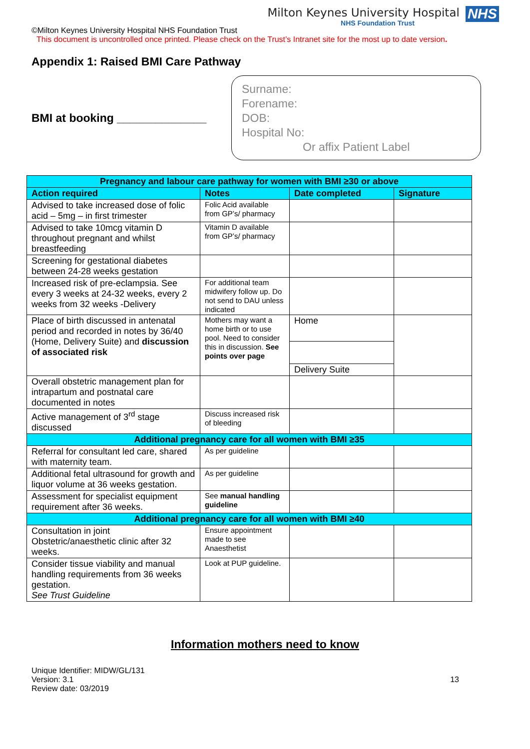Milton Keynes University Hospital
NHS Foundation Trust
NHS
©Milton Keynes University Hospital NHS Foundation Trust
This document is uncontrolled once printed. Please check on the Trust’s Intranet site for the most up to date version.
Appendix 1: Raised BMI Care Pathway
BMI at booking ______________
Surname:
Forename:
DOB:
Hospital No:
Or affix Patient Label
| Pregnancy and labour care pathway for women with BMI ≥30 or above | | | |
| --- | --- | --- | --- |
| Action required | Notes | Date completed | Signature |
| Advised to take increased dose of folic acid – 5mg – in first trimester | Folic Acid available from GP’s/ pharmacy | | |
| Advised to take 10mcg vitamin D throughout pregnant and whilst breastfeeding | Vitamin D available from GP’s/ pharmacy | | |
| Screening for gestational diabetes between 24-28 weeks gestation | | | |
| Increased risk of pre-eclampsia. See every 3 weeks at 24-32 weeks, every 2 weeks from 32 weeks -Delivery | For additional team midwifery follow up. Do not send to DAU unless indicated | | |
| Place of birth discussed in antenatal period and recorded in notes by 36/40 (Home, Delivery Suite) and discussion of associated risk | Mothers may want a home birth or to use pool. Need to consider this in discussion. See points over page | Home | |
| | | Delivery Suite | |
| Overall obstetric management plan for intrapartum and postnatal care documented in notes | | | |
| Active management of 3<sup>rd</sup> stage discussed | Discuss increased risk of bleeding | | |
| Additional pregnancy care for all women with BMI ≥35 | | | |
| Referral for consultant led care, shared with maternity team. | As per guideline | | |
| Additional fetal ultrasound for growth and liquor volume at 36 weeks gestation. | As per guideline | | |
| Assessment for specialist equipment requirement after 36 weeks. | See manual handling guideline | | |
| Additional pregnancy care for all women with BMI ≥40 | | | |
| Consultation in joint Obstetric/anaesthetic clinic after 32 weeks. | Ensure appointment made to see Anaesthetist | | |
| Consider tissue viability and manual handling requirements from 36 weeks gestation. See Trust Guideline | Look at PUP guideline. | | |
Information mothers need to know
Unique Identifier: MIDW/GL/131
Version: 3.1
Review date: 03/2019
13